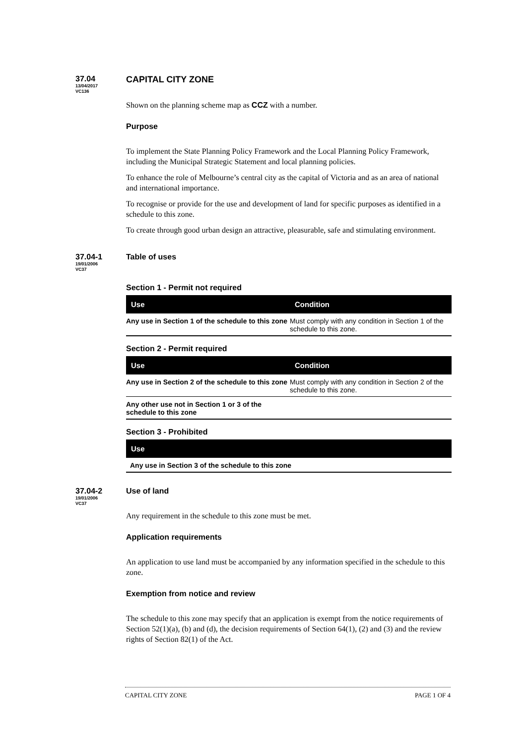37.04
13/04/2017
VC136
CAPITAL CITY ZONE
Shown on the planning scheme map as CCZ with a number.
Purpose
To implement the State Planning Policy Framework and the Local Planning Policy Framework, including the Municipal Strategic Statement and local planning policies.
To enhance the role of Melbourne’s central city as the capital of Victoria and as an area of national and international importance.
To recognise or provide for the use and development of land for specific purposes as identified in a schedule to this zone.
To create through good urban design an attractive, pleasurable, safe and stimulating environment.
37.04-1
19/01/2006
VC37
Table of uses
Section 1 - Permit not required
| Use | Condition |
| --- | --- |
| Any use in Section 1 of the schedule to this zone | Must comply with any condition in Section 1 of the schedule to this zone. |
Section 2 - Permit required
| Use | Condition |
| --- | --- |
| Any use in Section 2 of the schedule to this zone | Must comply with any condition in Section 2 of the schedule to this zone. |
| Any other use not in Section 1 or 3 of the schedule to this zone | |
Section 3 - Prohibited
| Use |
| --- |
| Any use in Section 3 of the schedule to this zone |
37.04-2
19/01/2006
VC37
Use of land
Any requirement in the schedule to this zone must be met.
Application requirements
An application to use land must be accompanied by any information specified in the schedule to this zone.
Exemption from notice and review
The schedule to this zone may specify that an application is exempt from the notice requirements of Section 52(1)(a), (b) and (d), the decision requirements of Section 64(1), (2) and (3) and the review rights of Section 82(1) of the Act.
CAPITAL CITY ZONE PAGE 1 OF 4